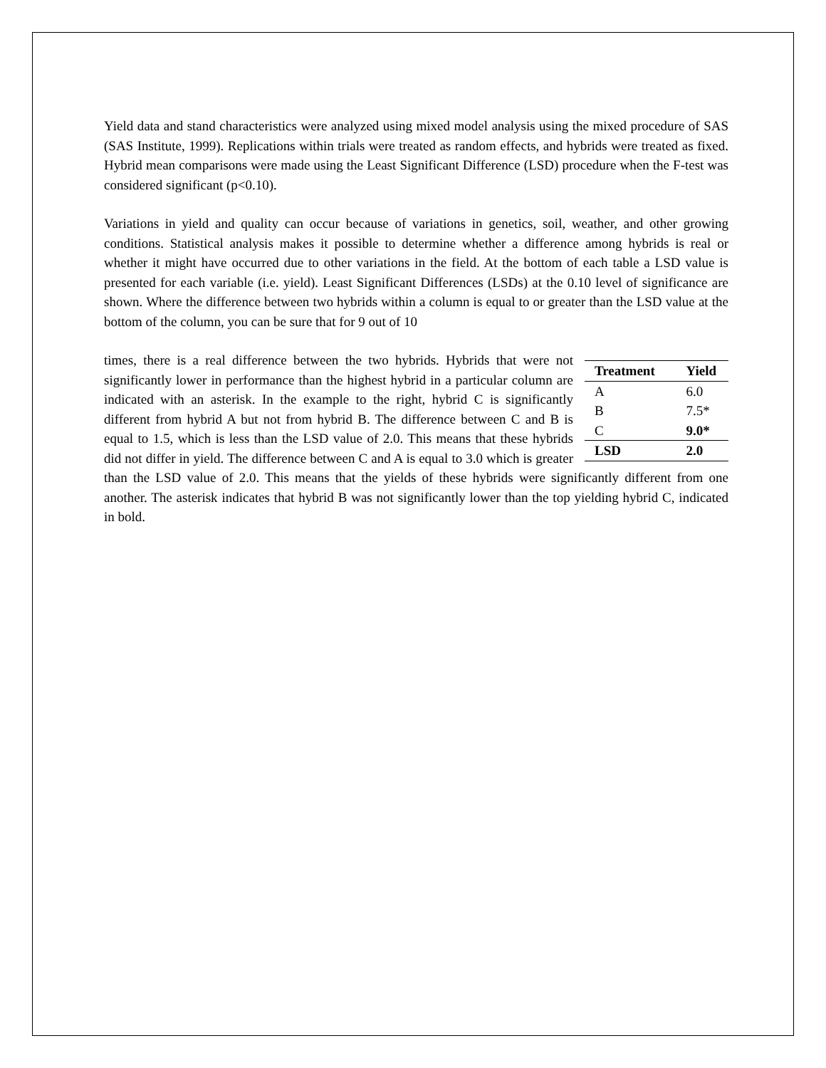Yield data and stand characteristics were analyzed using mixed model analysis using the mixed procedure of SAS (SAS Institute, 1999). Replications within trials were treated as random effects, and hybrids were treated as fixed. Hybrid mean comparisons were made using the Least Significant Difference (LSD) procedure when the F-test was considered significant (p<0.10).
Variations in yield and quality can occur because of variations in genetics, soil, weather, and other growing conditions. Statistical analysis makes it possible to determine whether a difference among hybrids is real or whether it might have occurred due to other variations in the field. At the bottom of each table a LSD value is presented for each variable (i.e. yield). Least Significant Differences (LSDs) at the 0.10 level of significance are shown. Where the difference between two hybrids within a column is equal to or greater than the LSD value at the bottom of the column, you can be sure that for 9 out of 10
| Treatment | Yield |
| --- | --- |
| A | 6.0 |
| B | 7.5* |
| C | 9.0* |
| LSD | 2.0 |
times, there is a real difference between the two hybrids. Hybrids that were not significantly lower in performance than the highest hybrid in a particular column are indicated with an asterisk. In the example to the right, hybrid C is significantly different from hybrid A but not from hybrid B. The difference between C and B is equal to 1.5, which is less than the LSD value of 2.0. This means that these hybrids did not differ in yield. The difference between C and A is equal to 3.0 which is greater than the LSD value of 2.0. This means that the yields of these hybrids were significantly different from one another. The asterisk indicates that hybrid B was not significantly lower than the top yielding hybrid C, indicated in bold.